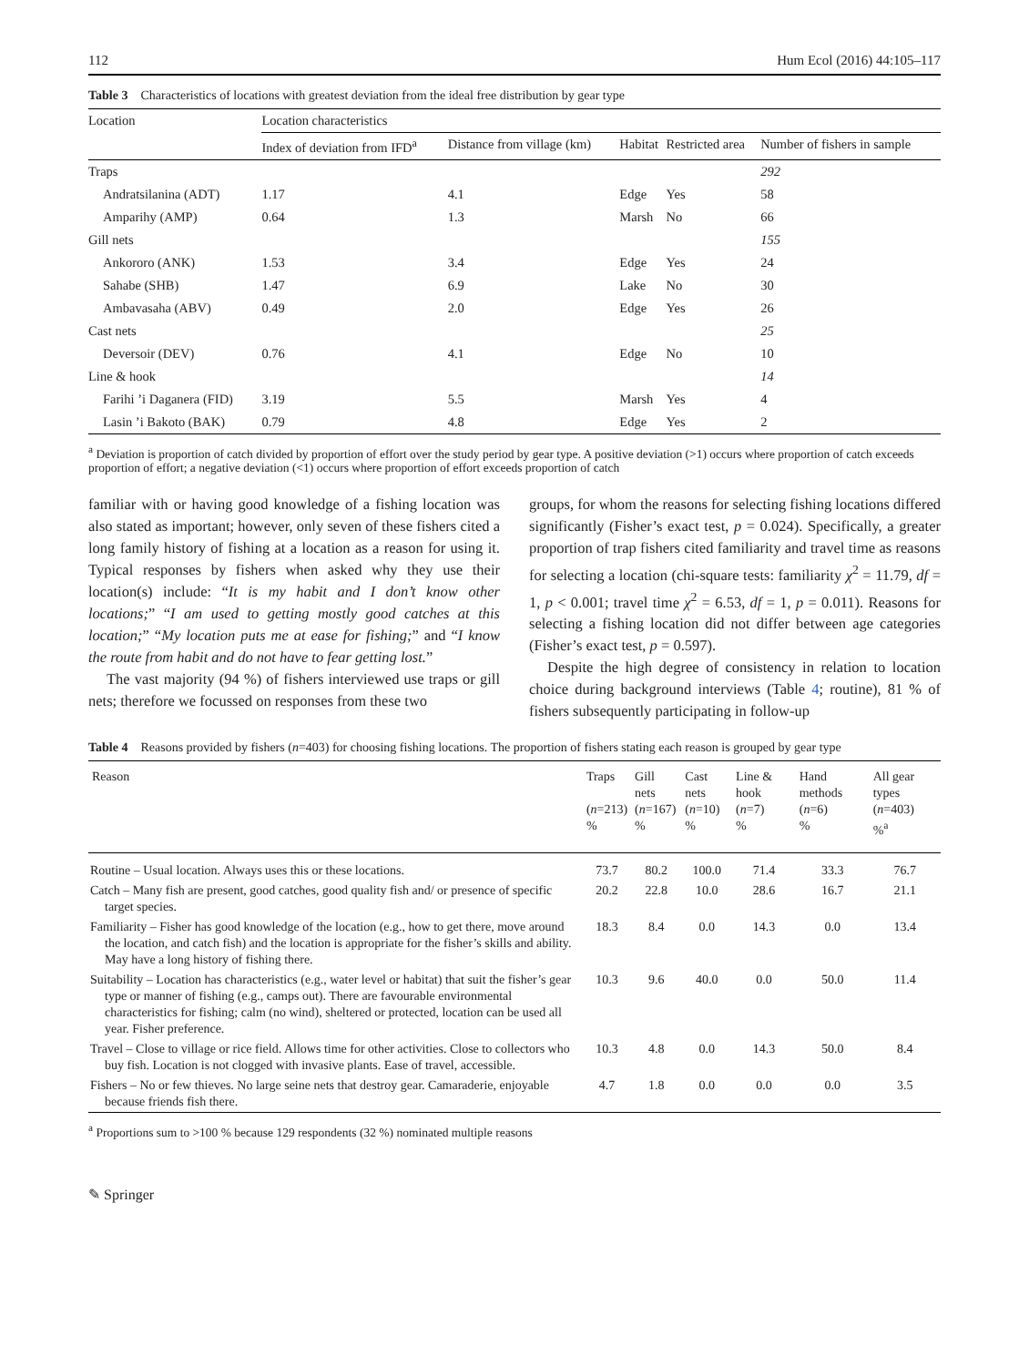112 Hum Ecol (2016) 44:105–117
Table 3 Characteristics of locations with greatest deviation from the ideal free distribution by gear type
| Location | Location characteristics | | | | |
| --- | --- | --- | --- | --- | --- |
| | Index of deviation from IFD<sup>a</sup> | Distance from village (km) | Habitat | Restricted area | Number of fishers in sample |
| Traps | | | | | 292 |
| Andratsilanina (ADT) | 1.17 | 4.1 | Edge | Yes | 58 |
| Amparihy (AMP) | 0.64 | 1.3 | Marsh | No | 66 |
| Gill nets | | | | | 155 |
| Ankororo (ANK) | 1.53 | 3.4 | Edge | Yes | 24 |
| Sahabe (SHB) | 1.47 | 6.9 | Lake | No | 30 |
| Ambavasaha (ABV) | 0.49 | 2.0 | Edge | Yes | 26 |
| Cast nets | | | | | 25 |
| Deversoir (DEV) | 0.76 | 4.1 | Edge | No | 10 |
| Line & hook | | | | | 14 |
| Farihi ’i Daganera (FID) | 3.19 | 5.5 | Marsh | Yes | 4 |
| Lasin ’i Bakoto (BAK) | 0.79 | 4.8 | Edge | Yes | 2 |
<sup>a</sup> Deviation is proportion of catch divided by proportion of effort over the study period by gear type. A positive deviation (>1) occurs where proportion of catch exceeds proportion of effort; a negative deviation (<1) occurs where proportion of effort exceeds proportion of catch
familiar with or having good knowledge of a fishing location was also stated as important; however, only seven of these fishers cited a long family history of fishing at a location as a reason for using it. Typical responses by fishers when asked why they use their location(s) include: “It is my habit and I don’t know other locations;” “I am used to getting mostly good catches at this location;” “My location puts me at ease for fishing;” and “I know the route from habit and do not have to fear getting lost.”
The vast majority (94 %) of fishers interviewed use traps or gill nets; therefore we focussed on responses from these two
groups, for whom the reasons for selecting fishing locations differed significantly (Fisher’s exact test, p = 0.024). Specifically, a greater proportion of trap fishers cited familiarity and travel time as reasons for selecting a location (chi-square tests: familiarity χ<sup>2</sup> = 11.79, df = 1, p < 0.001; travel time χ<sup>2</sup> = 6.53, df = 1, p = 0.011). Reasons for selecting a fishing location did not differ between age categories (Fisher’s exact test, p = 0.597).
Despite the high degree of consistency in relation to location choice during background interviews (Table 4; routine), 81 % of fishers subsequently participating in follow-up
Table 4 Reasons provided by fishers (n=403) for choosing fishing locations. The proportion of fishers stating each reason is grouped by gear type
| Reason | Traps ( n =213) % | Gill nets ( n =167) % | Cast nets ( n =10) % | Line & hook ( n =7) % | Hand methods ( n =6) % | All gear types ( n =403) %<sup>a</sup> |
| --- | --- | --- | --- | --- | --- | --- |
| Routine – Usual location. Always uses this or these locations. | 73.7 | 80.2 | 100.0 | 71.4 | 33.3 | 76.7 |
| Catch – Many fish are present, good catches, good quality fish and/ or presence of specific target species. | 20.2 | 22.8 | 10.0 | 28.6 | 16.7 | 21.1 |
| Familiarity – Fisher has good knowledge of the location (e.g., how to get there, move around the location, and catch fish) and the location is appropriate for the fisher’s skills and ability. May have a long history of fishing there. | 18.3 | 8.4 | 0.0 | 14.3 | 0.0 | 13.4 |
| Suitability – Location has characteristics (e.g., water level or habitat) that suit the fisher’s gear type or manner of fishing (e.g., camps out). There are favourable environmental characteristics for fishing; calm (no wind), sheltered or protected, location can be used all year. Fisher preference. | 10.3 | 9.6 | 40.0 | 0.0 | 50.0 | 11.4 |
| Travel – Close to village or rice field. Allows time for other activities. Close to collectors who buy fish. Location is not clogged with invasive plants. Ease of travel, accessible. | 10.3 | 4.8 | 0.0 | 14.3 | 50.0 | 8.4 |
| Fishers – No or few thieves. No large seine nets that destroy gear. Camaraderie, enjoyable because friends fish there. | 4.7 | 1.8 | 0.0 | 0.0 | 0.0 | 3.5 |
<sup>a</sup> Proportions sum to >100 % because 129 respondents (32 %) nominated multiple reasons
✎ Springer